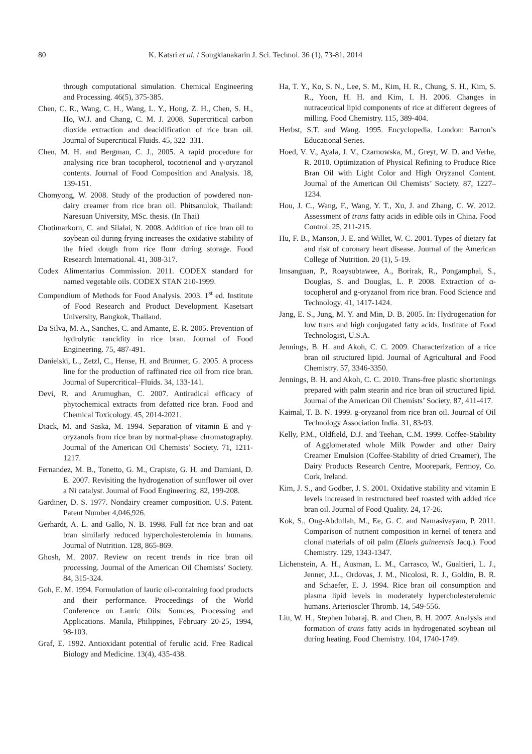80 K. Katsri et al. / Songklanakarin J. Sci. Technol. 36 (1), 73-81, 2014
through computational simulation. Chemical Engineering and Processing. 46(5), 375-385.
Chen, C. R., Wang, C. H., Wang, L. Y., Hong, Z. H., Chen, S. H., Ho, W.J. and Chang, C. M. J. 2008. Supercritical carbon dioxide extraction and deacidification of rice bran oil. Journal of Supercritical Fluids. 45, 322–331.
Chen, M. H. and Bergman, C. J., 2005. A rapid procedure for analysing rice bran tocopherol, tocotrienol and γ-oryzanol contents. Journal of Food Composition and Analysis. 18, 139-151.
Chomyong, W. 2008. Study of the production of powdered non-dairy creamer from rice bran oil. Phitsanulok, Thailand: Naresuan University, MSc. thesis. (In Thai)
Chotimarkorn, C. and Silalai, N. 2008. Addition of rice bran oil to soybean oil during frying increases the oxidative stability of the fried dough from rice flour during storage. Food Research International. 41, 308-317.
Codex Alimentarius Commission. 2011. CODEX standard for named vegetable oils. CODEX STAN 210-1999.
Compendium of Methods for Food Analysis. 2003. 1<sup>st</sup> ed. Institute of Food Research and Product Development. Kasetsart University, Bangkok, Thailand.
Da Silva, M. A., Sanches, C. and Amante, E. R. 2005. Prevention of hydrolytic rancidity in rice bran. Journal of Food Engineering. 75, 487-491.
Danielski, L., Zetzl, C., Hense, H. and Brunner, G. 2005. A process line for the production of raffinated rice oil from rice bran. Journal of Supercritical–Fluids. 34, 133-141.
Devi, R. and Arumughan, C. 2007. Antiradical efficacy of phytochemical extracts from defatted rice bran. Food and Chemical Toxicology. 45, 2014-2021.
Diack, M. and Saska, M. 1994. Separation of vitamin E and γ-oryzanols from rice bran by normal-phase chromatography. Journal of the American Oil Chemists’ Society. 71, 1211-1217.
Fernandez, M. B., Tonetto, G. M., Crapiste, G. H. and Damiani, D. E. 2007. Revisiting the hydrogenation of sunflower oil over a Ni catalyst. Journal of Food Engineering. 82, 199-208.
Gardiner, D. S. 1977. Nondairy creamer composition. U.S. Patent. Patent Number 4,046,926.
Gerhardt, A. L. and Gallo, N. B. 1998. Full fat rice bran and oat bran similarly reduced hypercholesterolemia in humans. Journal of Nutrition. 128, 865-869.
Ghosh, M. 2007. Review on recent trends in rice bran oil processing. Journal of the American Oil Chemists’ Society. 84, 315-324.
Goh, E. M. 1994. Formulation of lauric oil-containing food products and their performance. Proceedings of the World Conference on Lauric Oils: Sources, Processing and Applications. Manila, Philippines, February 20-25, 1994, 98-103.
Graf, E. 1992. Antioxidant potential of ferulic acid. Free Radical Biology and Medicine. 13(4), 435-438.
Ha, T. Y., Ko, S. N., Lee, S. M., Kim, H. R., Chung, S. H., Kim, S. R., Yoon, H. H. and Kim, I. H. 2006. Changes in nutraceutical lipid components of rice at different degrees of milling. Food Chemistry. 115, 389-404.
Herbst, S.T. and Wang. 1995. Encyclopedia. London: Barron’s Educational Series.
Hoed, V. V., Ayala, J. V., Czarnowska, M., Greyt, W. D. and Verhe, R. 2010. Optimization of Physical Refining to Produce Rice Bran Oil with Light Color and High Oryzanol Content. Journal of the American Oil Chemists’ Society. 87, 1227–1234.
Hou, J. C., Wang, F., Wang, Y. T., Xu, J. and Zhang, C. W. 2012. Assessment of trans fatty acids in edible oils in China. Food Control. 25, 211-215.
Hu, F. B., Manson, J. E. and Willet, W. C. 2001. Types of dietary fat and risk of coronary heart disease. Journal of the American College of Nutrition. 20 (1), 5-19.
Imsanguan, P., Roaysubtawee, A., Borirak, R., Pongamphai, S., Douglas, S. and Douglas, L. P. 2008. Extraction of α-tocopherol and g-oryzanol from rice bran. Food Science and Technology. 41, 1417-1424.
Jang, E. S., Jung, M. Y. and Min, D. B. 2005. In: Hydrogenation for low trans and high conjugated fatty acids. Institute of Food Technologist, U.S.A.
Jennings, B. H. and Akoh, C. C. 2009. Characterization of a rice bran oil structured lipid. Journal of Agricultural and Food Chemistry. 57, 3346-3350.
Jennings, B. H. and Akoh, C. C. 2010. Trans-free plastic shortenings prepared with palm stearin and rice bran oil structured lipid. Journal of the American Oil Chemists’ Society. 87, 411-417.
Kaimal, T. B. N. 1999. g-oryzanol from rice bran oil. Journal of Oil Technology Association India. 31, 83-93.
Kelly, P.M., Oldfield, D.J. and Teehan, C.M. 1999. Coffee-Stability of Agglomerated whole Milk Powder and other Dairy Creamer Emulsion (Coffee-Stability of dried Creamer), The Dairy Products Research Centre, Moorepark, Fermoy, Co. Cork, Ireland.
Kim, J. S., and Godber, J. S. 2001. Oxidative stability and vitamin E levels increased in restructured beef roasted with added rice bran oil. Journal of Food Quality. 24, 17-26.
Kok, S., Ong-Abdullah, M., Ee, G. C. and Namasivayam, P. 2011. Comparison of nutrient composition in kernel of tenera and clonal materials of oil palm (Elaeis guineensis Jacq.). Food Chemistry. 129, 1343-1347.
Lichenstein, A. H., Ausman, L. M., Carrasco, W., Gualtieri, L. J., Jenner, J.L., Ordovas, J. M., Nicolosi, R. J., Goldin, B. R. and Schaefer, E. J. 1994. Rice bran oil consumption and plasma lipid levels in moderately hypercholesterolemic humans. Arterioscler Thromb. 14, 549-556.
Liu, W. H., Stephen Inbaraj, B. and Chen, B. H. 2007. Analysis and formation of trans fatty acids in hydrogenated soybean oil during heating. Food Chemistry. 104, 1740-1749.